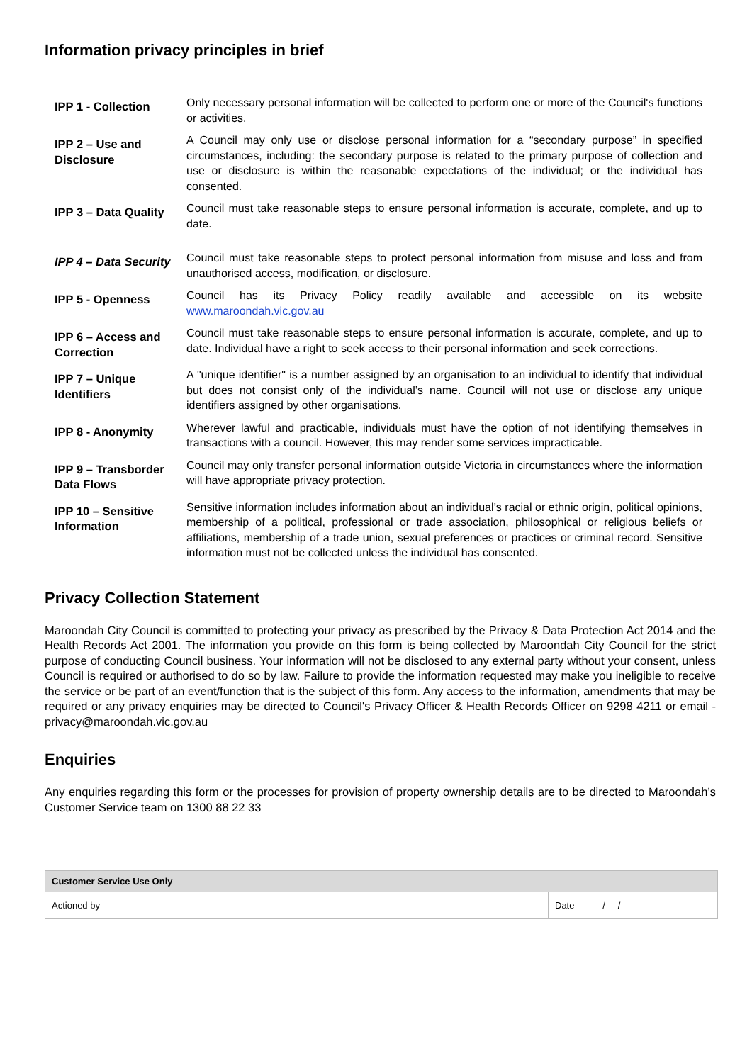Information privacy principles in brief
| IPP 1 - Collection | Only necessary personal information will be collected to perform one or more of the Council's functions or activities. |
| IPP 2 – Use and Disclosure | A Council may only use or disclose personal information for a “secondary purpose” in specified circumstances, including: the secondary purpose is related to the primary purpose of collection and use or disclosure is within the reasonable expectations of the individual; or the individual has consented. |
| IPP 3 – Data Quality | Council must take reasonable steps to ensure personal information is accurate, complete, and up to date. |
| IPP 4 – Data Security | Council must take reasonable steps to protect personal information from misuse and loss and from unauthorised access, modification, or disclosure. |
| IPP 5 - Openness | Council has its Privacy Policy readily available and accessible on its website www.maroondah.vic.gov.au |
| IPP 6 – Access and Correction | Council must take reasonable steps to ensure personal information is accurate, complete, and up to date. Individual have a right to seek access to their personal information and seek corrections. |
| IPP 7 – Unique Identifiers | A "unique identifier" is a number assigned by an organisation to an individual to identify that individual but does not consist only of the individual’s name. Council will not use or disclose any unique identifiers assigned by other organisations. |
| IPP 8 - Anonymity | Wherever lawful and practicable, individuals must have the option of not identifying themselves in transactions with a council. However, this may render some services impracticable. |
| IPP 9 – Transborder Data Flows | Council may only transfer personal information outside Victoria in circumstances where the information will have appropriate privacy protection. |
| IPP 10 – Sensitive Information | Sensitive information includes information about an individual’s racial or ethnic origin, political opinions, membership of a political, professional or trade association, philosophical or religious beliefs or affiliations, membership of a trade union, sexual preferences or practices or criminal record. Sensitive information must not be collected unless the individual has consented. |
Privacy Collection Statement
Maroondah City Council is committed to protecting your privacy as prescribed by the Privacy & Data Protection Act 2014 and the Health Records Act 2001. The information you provide on this form is being collected by Maroondah City Council for the strict purpose of conducting Council business. Your information will not be disclosed to any external party without your consent, unless Council is required or authorised to do so by law. Failure to provide the information requested may make you ineligible to receive the service or be part of an event/function that is the subject of this form. Any access to the information, amendments that may be required or any privacy enquiries may be directed to Council's Privacy Officer & Health Records Officer on 9298 4211 or email - privacy@maroondah.vic.gov.au
Enquiries
Any enquiries regarding this form or the processes for provision of property ownership details are to be directed to Maroondah’s Customer Service team on 1300 88 22 33
| Customer Service Use Only | |
| --- | --- |
| Actioned by | Date / / |